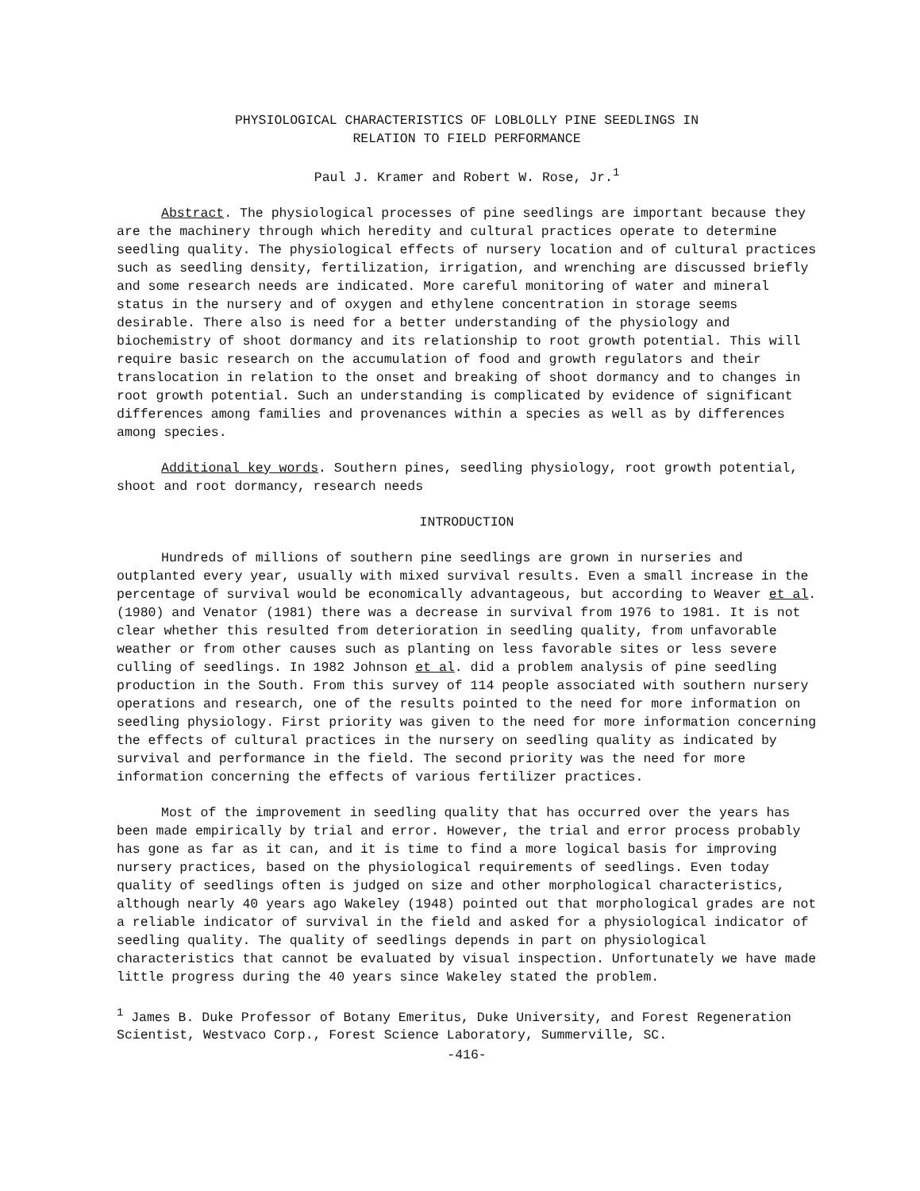PHYSIOLOGICAL CHARACTERISTICS OF LOBLOLLY PINE SEEDLINGS IN
RELATION TO FIELD PERFORMANCE
Paul J. Kramer and Robert W. Rose, Jr.<sup>1</sup>
Abstract. The physiological processes of pine seedlings are important because they are the machinery through which heredity and cultural practices operate to determine seedling quality. The physiological effects of nursery location and of cultural practices such as seedling density, fertilization, irrigation, and wrenching are discussed briefly and some research needs are indicated. More careful monitoring of water and mineral status in the nursery and of oxygen and ethylene concentration in storage seems desirable. There also is need for a better understanding of the physiology and biochemistry of shoot dormancy and its relationship to root growth potential. This will require basic research on the accumulation of food and growth regulators and their translocation in relation to the onset and breaking of shoot dormancy and to changes in root growth potential. Such an understanding is complicated by evidence of significant differences among families and provenances within a species as well as by differences among species.
Additional key words. Southern pines, seedling physiology, root growth potential, shoot and root dormancy, research needs
INTRODUCTION
Hundreds of millions of southern pine seedlings are grown in nurseries and outplanted every year, usually with mixed survival results. Even a small increase in the percentage of survival would be economically advantageous, but according to Weaver et al. (1980) and Venator (1981) there was a decrease in survival from 1976 to 1981. It is not clear whether this resulted from deterioration in seedling quality, from unfavorable weather or from other causes such as planting on less favorable sites or less severe culling of seedlings. In 1982 Johnson et al. did a problem analysis of pine seedling production in the South. From this survey of 114 people associated with southern nursery operations and research, one of the results pointed to the need for more information on seedling physiology. First priority was given to the need for more information concerning the effects of cultural practices in the nursery on seedling quality as indicated by survival and performance in the field. The second priority was the need for more information concerning the effects of various fertilizer practices.
Most of the improvement in seedling quality that has occurred over the years has been made empirically by trial and error. However, the trial and error process probably has gone as far as it can, and it is time to find a more logical basis for improving nursery practices, based on the physiological requirements of seedlings. Even today quality of seedlings often is judged on size and other morphological characteristics, although nearly 40 years ago Wakeley (1948) pointed out that morphological grades are not a reliable indicator of survival in the field and asked for a physiological indicator of seedling quality. The quality of seedlings depends in part on physiological characteristics that cannot be evaluated by visual inspection. Unfortunately we have made little progress during the 40 years since Wakeley stated the problem.
<sup>1</sup> James B. Duke Professor of Botany Emeritus, Duke University, and Forest Regeneration Scientist, Westvaco Corp., Forest Science Laboratory, Summerville, SC.
-416-